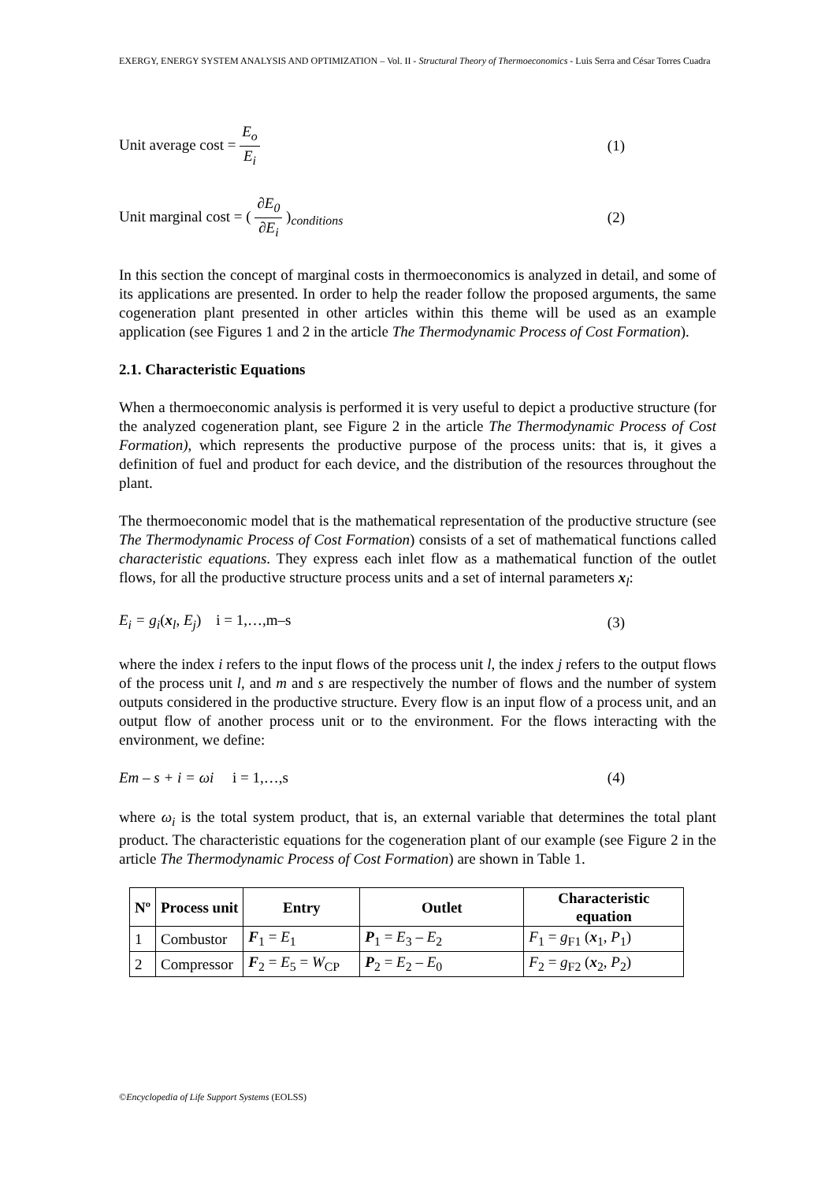EXERGY, ENERGY SYSTEM ANALYSIS AND OPTIMIZATION – Vol. II - Structural Theory of Thermoeconomics - Luis Serra and César Torres Cuadra
Unit average cost = E<sub>o</sub> E<sub>i</sub> (1)
Unit marginal cost = ( ∂E<sub>0</sub> ∂E<sub>i</sub> )<sub>conditions</sub> (2)
In this section the concept of marginal costs in thermoeconomics is analyzed in detail, and some of its applications are presented. In order to help the reader follow the proposed arguments, the same cogeneration plant presented in other articles within this theme will be used as an example application (see Figures 1 and 2 in the article The Thermodynamic Process of Cost Formation).
2.1. Characteristic Equations
When a thermoeconomic analysis is performed it is very useful to depict a productive structure (for the analyzed cogeneration plant, see Figure 2 in the article The Thermodynamic Process of Cost Formation), which represents the productive purpose of the process units: that is, it gives a definition of fuel and product for each device, and the distribution of the resources throughout the plant.
The thermoeconomic model that is the mathematical representation of the productive structure (see The Thermodynamic Process of Cost Formation) consists of a set of mathematical functions called characteristic equations. They express each inlet flow as a mathematical function of the outlet flows, for all the productive structure process units and a set of internal parameters x<sub>l</sub>:
E<sub>i</sub> = g<sub>i</sub>(x<sub>l</sub>, E<sub>j</sub>) i = 1,…,m–s (3)
where the index i refers to the input flows of the process unit l, the index j refers to the output flows of the process unit l, and m and s are respectively the number of flows and the number of system outputs considered in the productive structure. Every flow is an input flow of a process unit, and an output flow of another process unit or to the environment. For the flows interacting with the environment, we define:
Em – s + i = ωi i = 1,…,s (4)
where ω<sub>i</sub> is the total system product, that is, an external variable that determines the total plant product. The characteristic equations for the cogeneration plant of our example (see Figure 2 in the article The Thermodynamic Process of Cost Formation) are shown in Table 1.
| Nº | Process unit | Entry | Outlet | Characteristic equation |
| --- | --- | --- | --- | --- |
| 1 | Combustor | F<sub>1</sub> = E<sub>1</sub> | P<sub>1</sub> = E<sub>3</sub> – E<sub>2</sub> | F<sub>1</sub> = g<sub>F1</sub> ( x<sub>1</sub>, P<sub>1</sub>) |
| 2 | Compressor | F<sub>2</sub> = E<sub>5</sub> = W<sub>CP</sub> | P<sub>2</sub> = E<sub>2</sub> – E<sub>0</sub> | F<sub>2</sub> = g<sub>F2</sub> ( x<sub>2</sub>, P<sub>2</sub>) |
©Encyclopedia of Life Support Systems (EOLSS)